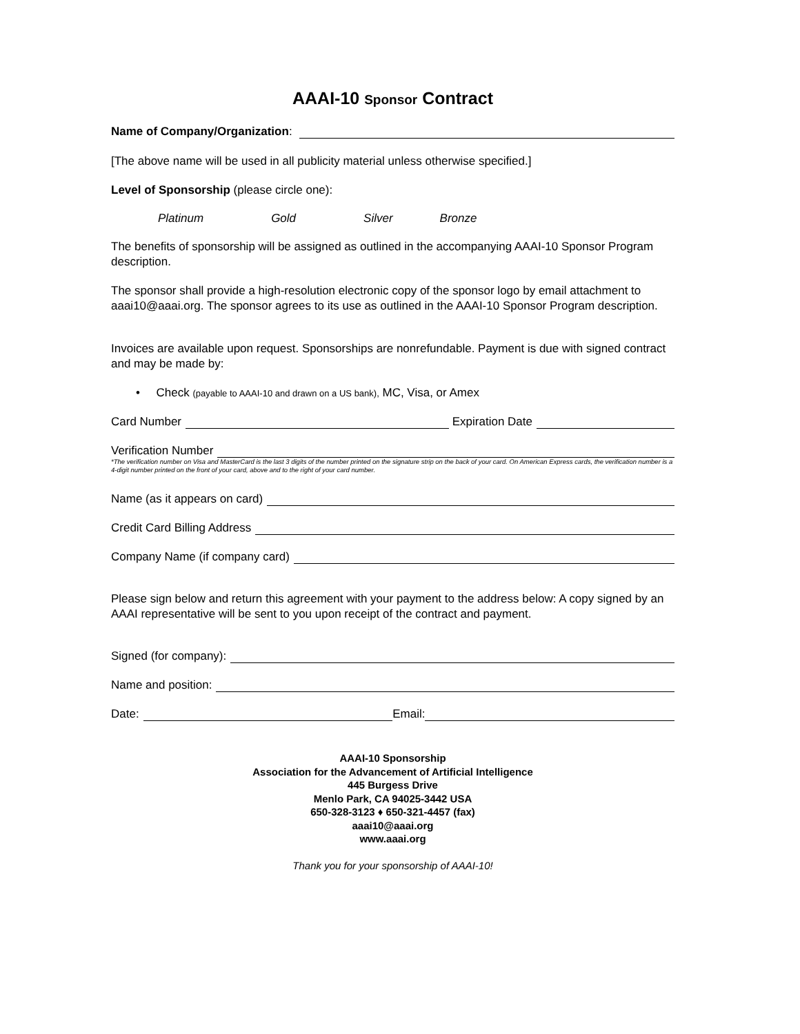AAAI-10 Sponsor Contract
Name of Company/Organization:
[The above name will be used in all publicity material unless otherwise specified.]
Level of Sponsorship (please circle one):
Platinum Gold Silver Bronze
The benefits of sponsorship will be assigned as outlined in the accompanying AAAI-10 Sponsor Program description.
The sponsor shall provide a high-resolution electronic copy of the sponsor logo by email attachment to aaai10@aaai.org. The sponsor agrees to its use as outlined in the AAAI-10 Sponsor Program description.
Invoices are available upon request. Sponsorships are nonrefundable. Payment is due with signed contract and may be made by:
• Check (payable to AAAI-10 and drawn on a US bank), MC, Visa, or Amex
Card Number Expiration Date
Verification Number
*The verification number on Visa and MasterCard is the last 3 digits of the number printed on the signature strip on the back of your card. On American Express cards, the verification number is a 4-digit number printed on the front of your card, above and to the right of your card number.
Name (as it appears on card)
Credit Card Billing Address
Company Name (if company card)
Please sign below and return this agreement with your payment to the address below: A copy signed by an AAAI representative will be sent to you upon receipt of the contract and payment.
Signed (for company):
Name and position:
Date: Email:
AAAI-10 Sponsorship
Association for the Advancement of Artificial Intelligence
445 Burgess Drive
Menlo Park, CA 94025-3442 USA
650-328-3123 ♦ 650-321-4457 (fax)
aaai10@aaai.org
www.aaai.org
Thank you for your sponsorship of AAAI-10!